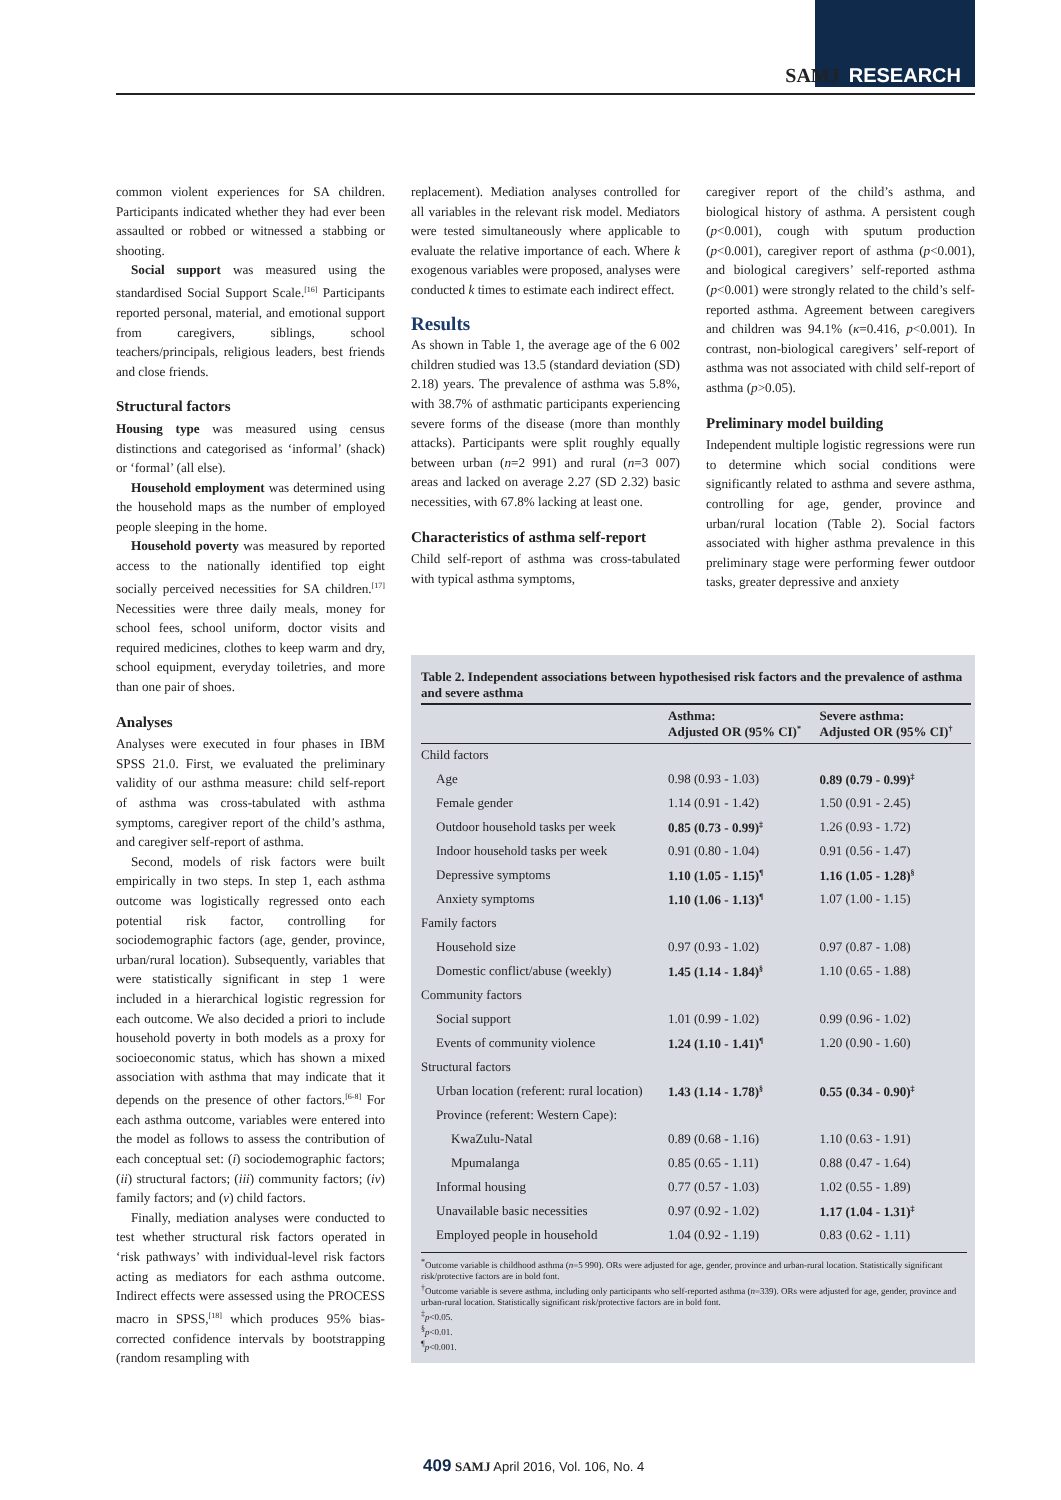SAMJ RESEARCH
common violent experiences for SA children. Participants indicated whether they had ever been assaulted or robbed or witnessed a stabbing or shooting.
Social support was measured using the standardised Social Support Scale.<sup>[16]</sup> Participants reported personal, material, and emotional support from caregivers, siblings, school teachers/principals, religious leaders, best friends and close friends.
Structural factors
Housing type was measured using census distinctions and categorised as ‘informal’ (shack) or ‘formal’ (all else).
Household employment was determined using the household maps as the number of employed people sleeping in the home.
Household poverty was measured by reported access to the nationally identified top eight socially perceived necessities for SA children.<sup>[17]</sup> Necessities were three daily meals, money for school fees, school uniform, doctor visits and required medicines, clothes to keep warm and dry, school equipment, everyday toiletries, and more than one pair of shoes.
Analyses
Analyses were executed in four phases in IBM SPSS 21.0. First, we evaluated the preliminary validity of our asthma measure: child self-report of asthma was cross-tabulated with asthma symptoms, caregiver report of the child’s asthma, and caregiver self-report of asthma.
Second, models of risk factors were built empirically in two steps. In step 1, each asthma outcome was logistically regressed onto each potential risk factor, controlling for sociodemographic factors (age, gender, province, urban/rural location). Subsequently, variables that were statistically significant in step 1 were included in a hierarchical logistic regression for each outcome. We also decided a priori to include household poverty in both models as a proxy for socioeconomic status, which has shown a mixed association with asthma that may indicate that it depends on the presence of other factors.<sup>[6-8]</sup> For each asthma outcome, variables were entered into the model as follows to assess the contribution of each conceptual set: (i) sociodemographic factors; (ii) structural factors; (iii) community factors; (iv) family factors; and (v) child factors.
Finally, mediation analyses were conducted to test whether structural risk factors operated in ‘risk pathways’ with individual-level risk factors acting as mediators for each asthma outcome. Indirect effects were assessed using the PROCESS macro in SPSS,<sup>[18]</sup> which produces 95% bias-corrected confidence intervals by bootstrapping (random resampling with
replacement). Mediation analyses controlled for all variables in the relevant risk model. Mediators were tested simultaneously where applicable to evaluate the relative importance of each. Where k exogenous variables were proposed, analyses were conducted k times to estimate each indirect effect.
Results
As shown in Table 1, the average age of the 6 002 children studied was 13.5 (standard deviation (SD) 2.18) years. The prevalence of asthma was 5.8%, with 38.7% of asthmatic participants experiencing severe forms of the disease (more than monthly attacks). Participants were split roughly equally between urban (n=2 991) and rural (n=3 007) areas and lacked on average 2.27 (SD 2.32) basic necessities, with 67.8% lacking at least one.
Characteristics of asthma self-report
Child self-report of asthma was cross-tabulated with typical asthma symptoms,
caregiver report of the child’s asthma, and biological history of asthma. A persistent cough (p<0.001), cough with sputum production (p<0.001), caregiver report of asthma (p<0.001), and biological caregivers’ self-reported asthma (p<0.001) were strongly related to the child’s self-reported asthma. Agreement between caregivers and children was 94.1% (κ=0.416, p<0.001). In contrast, non-biological caregivers’ self-report of asthma was not associated with child self-report of asthma (p>0.05).
Preliminary model building
Independent multiple logistic regressions were run to determine which social conditions were significantly related to asthma and severe asthma, controlling for age, gender, province and urban/rural location (Table 2). Social factors associated with higher asthma prevalence in this preliminary stage were performing fewer outdoor tasks, greater depressive and anxiety
Table 2. Independent associations between hypothesised risk factors and the prevalence of asthma and severe asthma
| | Asthma: Adjusted OR (95% CI)<sup>*</sup> | Severe asthma: Adjusted OR (95% CI)<sup>†</sup> |
| --- | --- | --- |
| Child factors | | |
| Age | 0.98 (0.93 - 1.03) | 0.89 (0.79 - 0.99)<sup>‡</sup> |
| Female gender | 1.14 (0.91 - 1.42) | 1.50 (0.91 - 2.45) |
| Outdoor household tasks per week | 0.85 (0.73 - 0.99)<sup>‡</sup> | 1.26 (0.93 - 1.72) |
| Indoor household tasks per week | 0.91 (0.80 - 1.04) | 0.91 (0.56 - 1.47) |
| Depressive symptoms | 1.10 (1.05 - 1.15)<sup>¶</sup> | 1.16 (1.05 - 1.28)<sup>§</sup> |
| Anxiety symptoms | 1.10 (1.06 - 1.13)<sup>¶</sup> | 1.07 (1.00 - 1.15) |
| Family factors | | |
| Household size | 0.97 (0.93 - 1.02) | 0.97 (0.87 - 1.08) |
| Domestic conflict/abuse (weekly) | 1.45 (1.14 - 1.84)<sup>§</sup> | 1.10 (0.65 - 1.88) |
| Community factors | | |
| Social support | 1.01 (0.99 - 1.02) | 0.99 (0.96 - 1.02) |
| Events of community violence | 1.24 (1.10 - 1.41)<sup>¶</sup> | 1.20 (0.90 - 1.60) |
| Structural factors | | |
| Urban location (referent: rural location) | 1.43 (1.14 - 1.78)<sup>§</sup> | 0.55 (0.34 - 0.90)<sup>‡</sup> |
| Province (referent: Western Cape): | | |
| KwaZulu-Natal | 0.89 (0.68 - 1.16) | 1.10 (0.63 - 1.91) |
| Mpumalanga | 0.85 (0.65 - 1.11) | 0.88 (0.47 - 1.64) |
| Informal housing | 0.77 (0.57 - 1.03) | 1.02 (0.55 - 1.89) |
| Unavailable basic necessities | 0.97 (0.92 - 1.02) | 1.17 (1.04 - 1.31)<sup>‡</sup> |
| Employed people in household | 1.04 (0.92 - 1.19) | 0.83 (0.62 - 1.11) |
<sup>*</sup> Outcome variable is childhood asthma (n=5 990). ORs were adjusted for age, gender, province and urban-rural location. Statistically significant risk/protective factors are in bold font.
<sup>†</sup> Outcome variable is severe asthma, including only participants who self-reported asthma (n=339). ORs were adjusted for age, gender, province and urban-rural location. Statistically significant risk/protective factors are in bold font.
<sup>‡</sup> p<0.05.
<sup>§</sup> p<0.01.
<sup>¶</sup> p<0.001.
409 SAMJ April 2016, Vol. 106, No. 4